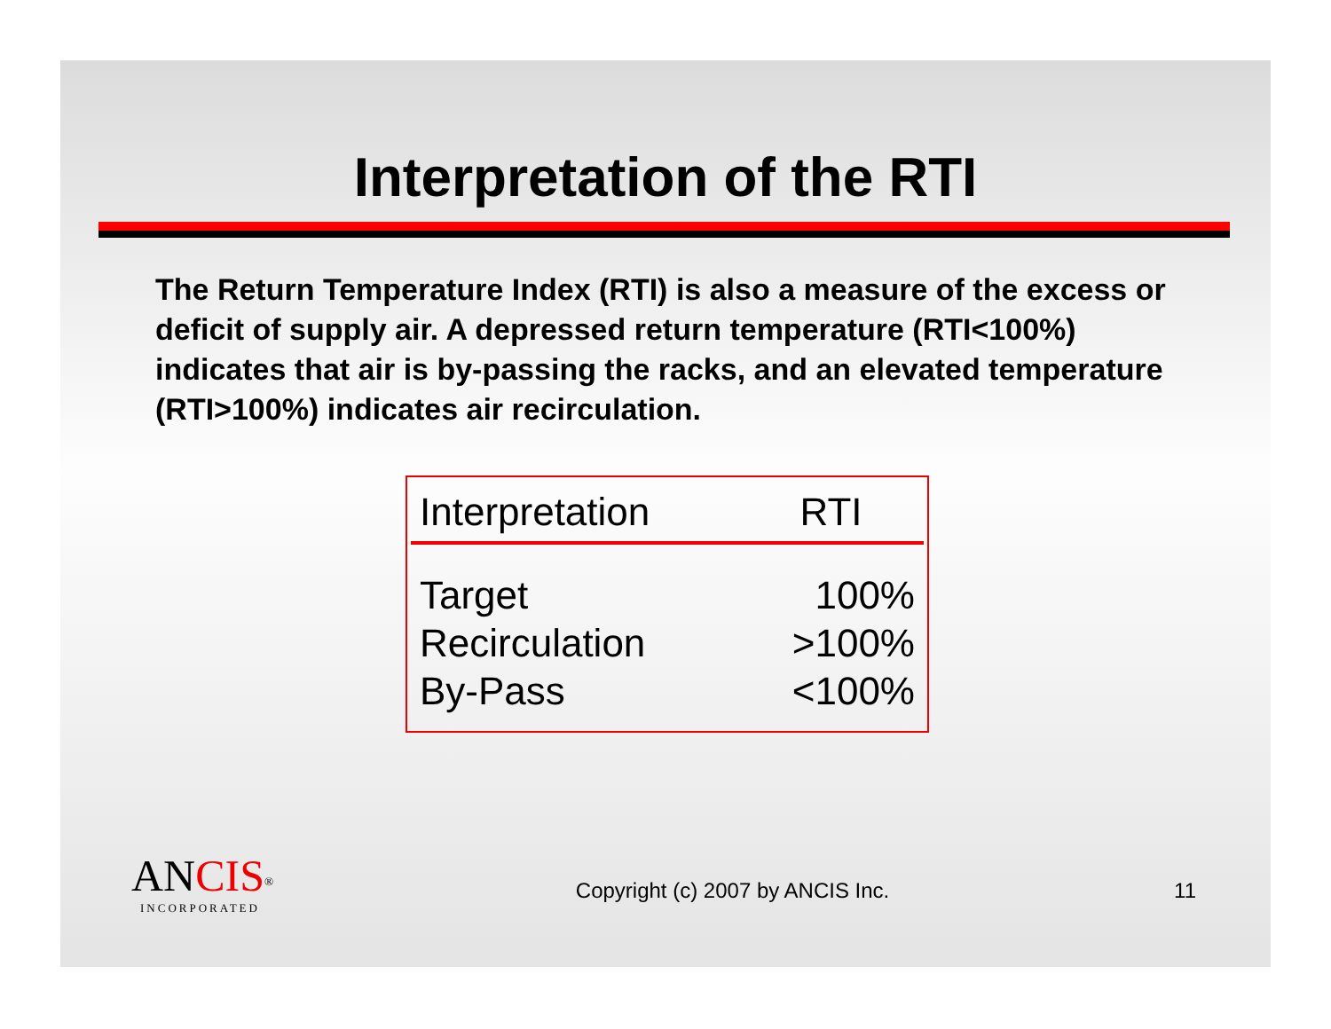Interpretation of the RTI
The Return Temperature Index (RTI) is also a measure of the excess or deficit of supply air. A depressed return temperature (RTI<100%) indicates that air is by-passing the racks, and an elevated temperature (RTI>100%) indicates air recirculation.
| Interpretation | RTI |
| --- | --- |
| Target | 100% |
| Recirculation | >100% |
| By-Pass | <100% |
ANCIS<sup>®</sup>
INCORPORATED
Copyright (c) 2007 by ANCIS Inc.
11